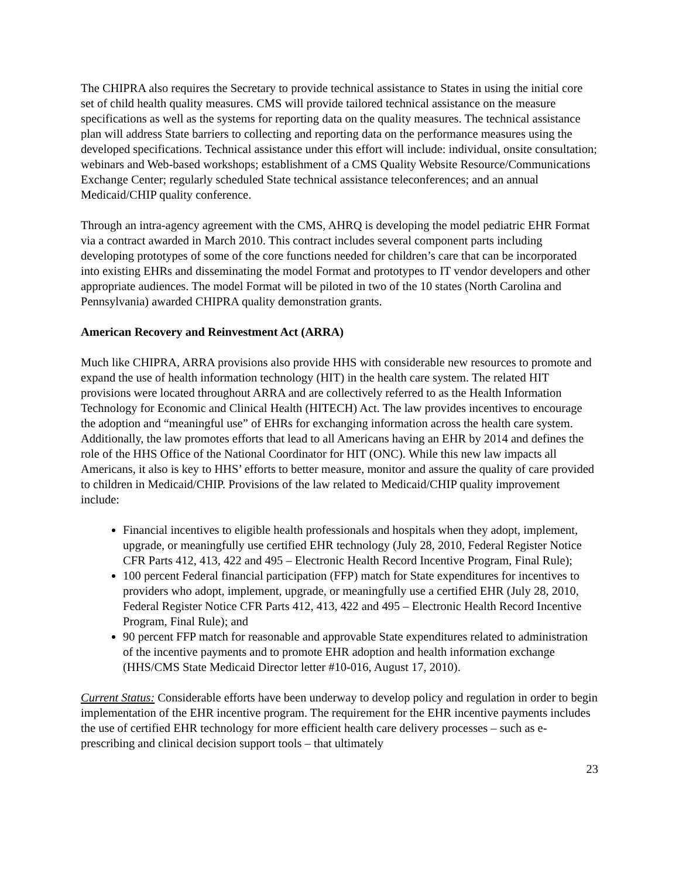The CHIPRA also requires the Secretary to provide technical assistance to States in using the initial core set of child health quality measures. CMS will provide tailored technical assistance on the measure specifications as well as the systems for reporting data on the quality measures. The technical assistance plan will address State barriers to collecting and reporting data on the performance measures using the developed specifications. Technical assistance under this effort will include: individual, onsite consultation; webinars and Web-based workshops; establishment of a CMS Quality Website Resource/Communications Exchange Center; regularly scheduled State technical assistance teleconferences; and an annual Medicaid/CHIP quality conference.
Through an intra-agency agreement with the CMS, AHRQ is developing the model pediatric EHR Format via a contract awarded in March 2010. This contract includes several component parts including developing prototypes of some of the core functions needed for children’s care that can be incorporated into existing EHRs and disseminating the model Format and prototypes to IT vendor developers and other appropriate audiences. The model Format will be piloted in two of the 10 states (North Carolina and Pennsylvania) awarded CHIPRA quality demonstration grants.
American Recovery and Reinvestment Act (ARRA)
Much like CHIPRA, ARRA provisions also provide HHS with considerable new resources to promote and expand the use of health information technology (HIT) in the health care system. The related HIT provisions were located throughout ARRA and are collectively referred to as the Health Information Technology for Economic and Clinical Health (HITECH) Act. The law provides incentives to encourage the adoption and “meaningful use” of EHRs for exchanging information across the health care system. Additionally, the law promotes efforts that lead to all Americans having an EHR by 2014 and defines the role of the HHS Office of the National Coordinator for HIT (ONC). While this new law impacts all Americans, it also is key to HHS’ efforts to better measure, monitor and assure the quality of care provided to children in Medicaid/CHIP. Provisions of the law related to Medicaid/CHIP quality improvement include:
Financial incentives to eligible health professionals and hospitals when they adopt, implement, upgrade, or meaningfully use certified EHR technology (July 28, 2010, Federal Register Notice CFR Parts 412, 413, 422 and 495 – Electronic Health Record Incentive Program, Final Rule);
100 percent Federal financial participation (FFP) match for State expenditures for incentives to providers who adopt, implement, upgrade, or meaningfully use a certified EHR (July 28, 2010, Federal Register Notice CFR Parts 412, 413, 422 and 495 – Electronic Health Record Incentive Program, Final Rule); and
90 percent FFP match for reasonable and approvable State expenditures related to administration of the incentive payments and to promote EHR adoption and health information exchange (HHS/CMS State Medicaid Director letter #10-016, August 17, 2010).
Current Status: Considerable efforts have been underway to develop policy and regulation in order to begin implementation of the EHR incentive program. The requirement for the EHR incentive payments includes the use of certified EHR technology for more efficient health care delivery processes – such as e-prescribing and clinical decision support tools – that ultimately
23